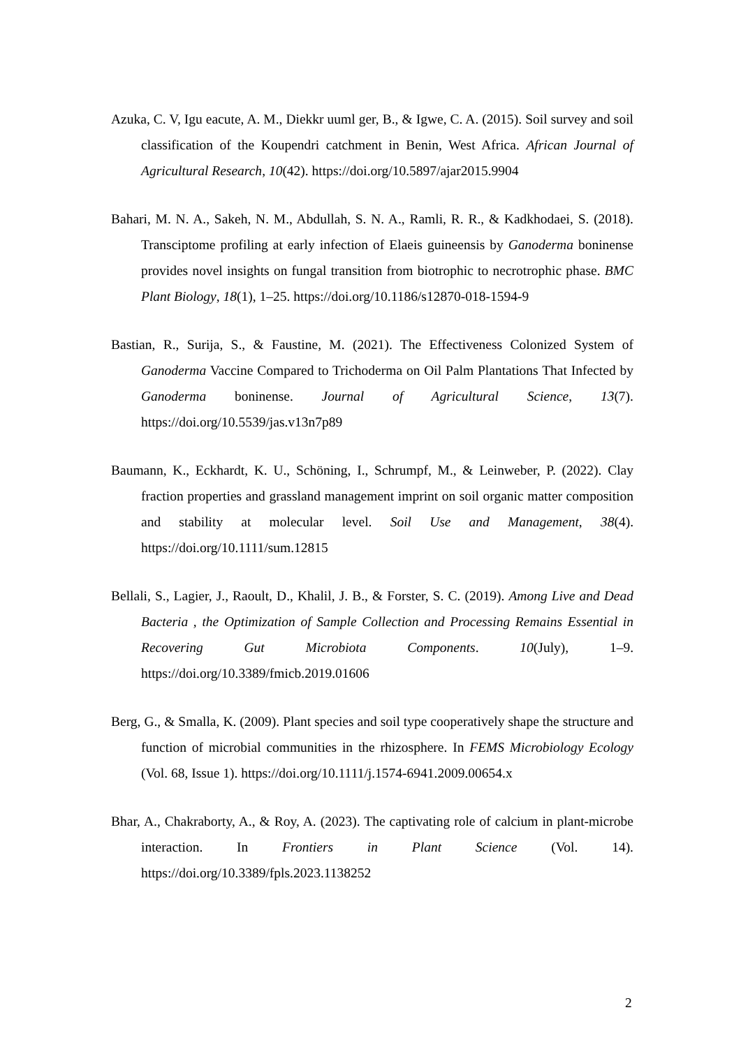Azuka, C. V, Igu eacute, A. M., Diekkr uuml ger, B., & Igwe, C. A. (2015). Soil survey and soil classification of the Koupendri catchment in Benin, West Africa. African Journal of Agricultural Research, 10(42). https://doi.org/10.5897/ajar2015.9904
Bahari, M. N. A., Sakeh, N. M., Abdullah, S. N. A., Ramli, R. R., & Kadkhodaei, S. (2018). Transciptome profiling at early infection of Elaeis guineensis by Ganoderma boninense provides novel insights on fungal transition from biotrophic to necrotrophic phase. BMC Plant Biology, 18(1), 1–25. https://doi.org/10.1186/s12870-018-1594-9
Bastian, R., Surija, S., & Faustine, M. (2021). The Effectiveness Colonized System of Ganoderma Vaccine Compared to Trichoderma on Oil Palm Plantations That Infected by Ganoderma boninense. Journal of Agricultural Science, 13(7). https://doi.org/10.5539/jas.v13n7p89
Baumann, K., Eckhardt, K. U., Schöning, I., Schrumpf, M., & Leinweber, P. (2022). Clay fraction properties and grassland management imprint on soil organic matter composition and stability at molecular level. Soil Use and Management, 38(4). https://doi.org/10.1111/sum.12815
Bellali, S., Lagier, J., Raoult, D., Khalil, J. B., & Forster, S. C. (2019). Among Live and Dead Bacteria , the Optimization of Sample Collection and Processing Remains Essential in Recovering Gut Microbiota Components. 10(July), 1–9. https://doi.org/10.3389/fmicb.2019.01606
Berg, G., & Smalla, K. (2009). Plant species and soil type cooperatively shape the structure and function of microbial communities in the rhizosphere. In FEMS Microbiology Ecology (Vol. 68, Issue 1). https://doi.org/10.1111/j.1574-6941.2009.00654.x
Bhar, A., Chakraborty, A., & Roy, A. (2023). The captivating role of calcium in plant-microbe interaction. In Frontiers in Plant Science (Vol. 14). https://doi.org/10.3389/fpls.2023.1138252
2